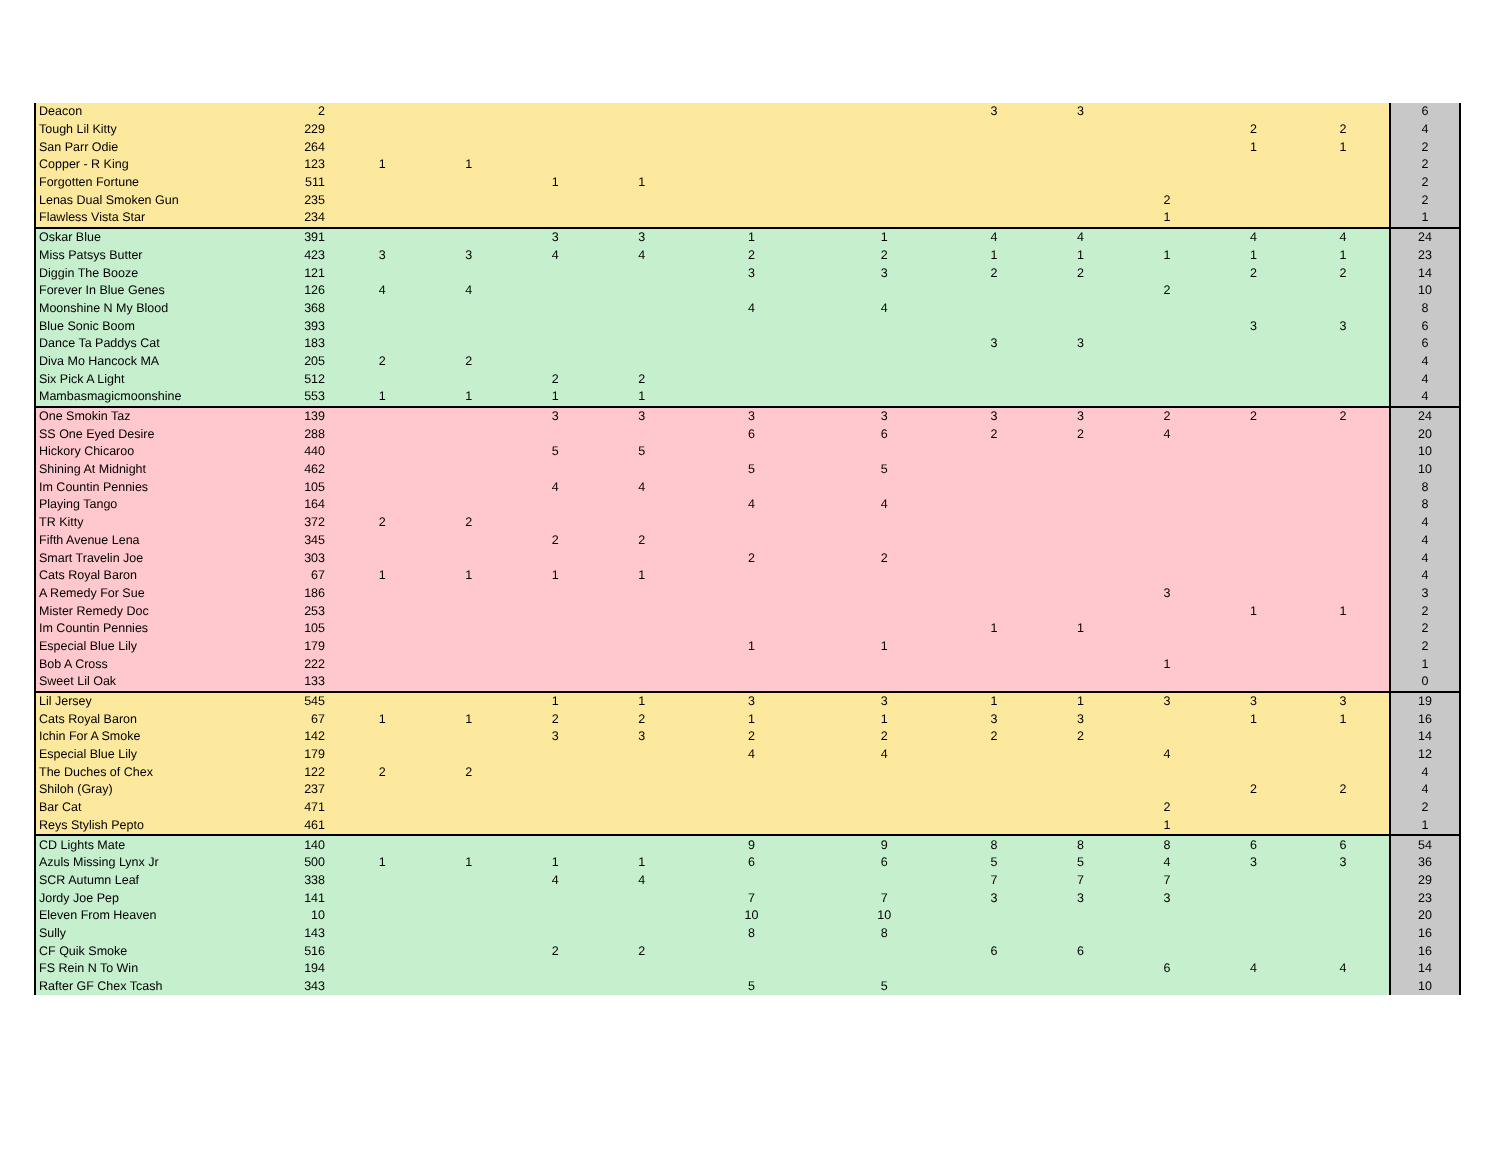| Deacon | 2 | | | | | | | 3 | 3 | | | | 6 |
| Tough Lil Kitty | 229 | | | | | | | | | | 2 | 2 | 4 |
| San Parr Odie | 264 | | | | | | | | | | 1 | 1 | 2 |
| Copper - R King | 123 | 1 | 1 | | | | | | | | | | 2 |
| Forgotten Fortune | 511 | | | 1 | 1 | | | | | | | | 2 |
| Lenas Dual Smoken Gun | 235 | | | | | | | | | 2 | | | 2 |
| Flawless Vista Star | 234 | | | | | | | | | 1 | | | 1 |
| Oskar Blue | 391 | | | 3 | 3 | 1 | 1 | 4 | 4 | | 4 | 4 | 24 |
| Miss Patsys Butter | 423 | 3 | 3 | 4 | 4 | 2 | 2 | 1 | 1 | 1 | 1 | 1 | 23 |
| Diggin The Booze | 121 | | | | | 3 | 3 | 2 | 2 | | 2 | 2 | 14 |
| Forever In Blue Genes | 126 | 4 | 4 | | | | | | | 2 | | | 10 |
| Moonshine N My Blood | 368 | | | | | 4 | 4 | | | | | | 8 |
| Blue Sonic Boom | 393 | | | | | | | | | | 3 | 3 | 6 |
| Dance Ta Paddys Cat | 183 | | | | | | | 3 | 3 | | | | 6 |
| Diva Mo Hancock MA | 205 | 2 | 2 | | | | | | | | | | 4 |
| Six Pick A Light | 512 | | | 2 | 2 | | | | | | | | 4 |
| Mambasmagicmoonshine | 553 | 1 | 1 | 1 | 1 | | | | | | | | 4 |
| One Smokin Taz | 139 | | | 3 | 3 | 3 | 3 | 3 | 3 | 2 | 2 | 2 | 24 |
| SS One Eyed Desire | 288 | | | | | 6 | 6 | 2 | 2 | 4 | | | 20 |
| Hickory Chicaroo | 440 | | | 5 | 5 | | | | | | | | 10 |
| Shining At Midnight | 462 | | | | | 5 | 5 | | | | | | 10 |
| Im Countin Pennies | 105 | | | 4 | 4 | | | | | | | | 8 |
| Playing Tango | 164 | | | | | 4 | 4 | | | | | | 8 |
| TR Kitty | 372 | 2 | 2 | | | | | | | | | | 4 |
| Fifth Avenue Lena | 345 | | | 2 | 2 | | | | | | | | 4 |
| Smart Travelin Joe | 303 | | | | | 2 | 2 | | | | | | 4 |
| Cats Royal Baron | 67 | 1 | 1 | 1 | 1 | | | | | | | | 4 |
| A Remedy For Sue | 186 | | | | | | | | | 3 | | | 3 |
| Mister Remedy Doc | 253 | | | | | | | | | | 1 | 1 | 2 |
| Im Countin Pennies | 105 | | | | | | | 1 | 1 | | | | 2 |
| Especial Blue Lily | 179 | | | | | 1 | 1 | | | | | | 2 |
| Bob A Cross | 222 | | | | | | | | | 1 | | | 1 |
| Sweet Lil Oak | 133 | | | | | | | | | | | | 0 |
| Lil Jersey | 545 | | | 1 | 1 | 3 | 3 | 1 | 1 | 3 | 3 | 3 | 19 |
| Cats Royal Baron | 67 | 1 | 1 | 2 | 2 | 1 | 1 | 3 | 3 | | 1 | 1 | 16 |
| Ichin For A Smoke | 142 | | | 3 | 3 | 2 | 2 | 2 | 2 | | | | 14 |
| Especial Blue Lily | 179 | | | | | 4 | 4 | | | 4 | | | 12 |
| The Duches of Chex | 122 | 2 | 2 | | | | | | | | | | 4 |
| Shiloh (Gray) | 237 | | | | | | | | | | 2 | 2 | 4 |
| Bar Cat | 471 | | | | | | | | | 2 | | | 2 |
| Reys Stylish Pepto | 461 | | | | | | | | | 1 | | | 1 |
| CD Lights Mate | 140 | | | | | 9 | 9 | 8 | 8 | 8 | 6 | 6 | 54 |
| Azuls Missing Lynx Jr | 500 | 1 | 1 | 1 | 1 | 6 | 6 | 5 | 5 | 4 | 3 | 3 | 36 |
| SCR Autumn Leaf | 338 | | | 4 | 4 | | | 7 | 7 | 7 | | | 29 |
| Jordy Joe Pep | 141 | | | | | 7 | 7 | 3 | 3 | 3 | | | 23 |
| Eleven From Heaven | 10 | | | | | 10 | 10 | | | | | | 20 |
| Sully | 143 | | | | | 8 | 8 | | | | | | 16 |
| CF Quik Smoke | 516 | | | 2 | 2 | | | 6 | 6 | | | | 16 |
| FS Rein N To Win | 194 | | | | | | | | | 6 | 4 | 4 | 14 |
| Rafter GF Chex Tcash | 343 | | | | | 5 | 5 | | | | | | 10 |